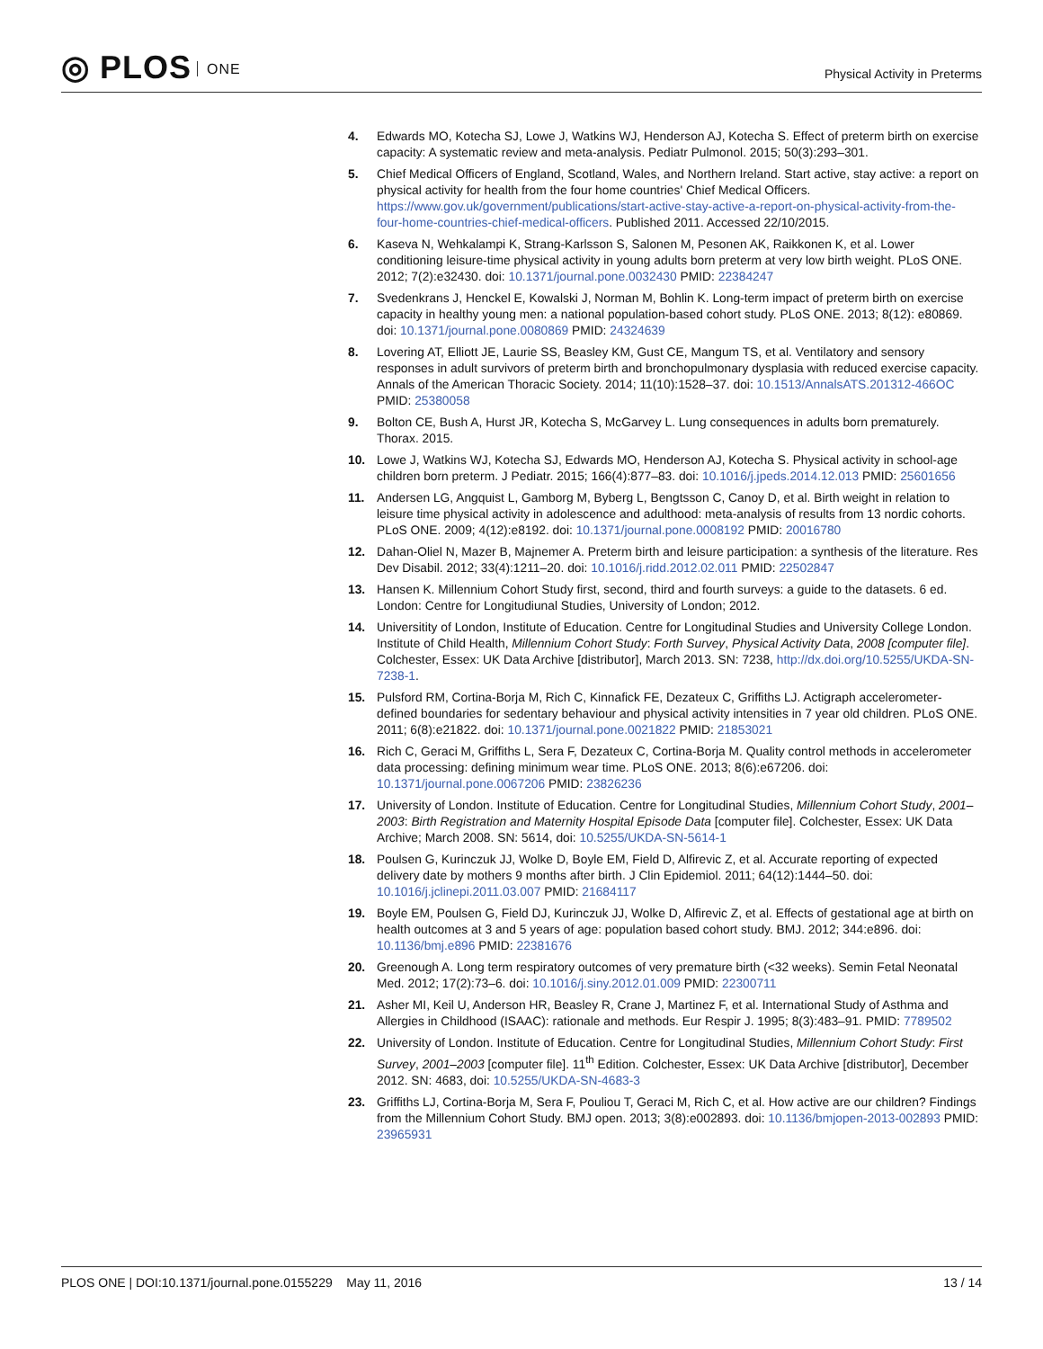◎ PLOS ONE Physical Activity in Preterms
4. Edwards MO, Kotecha SJ, Lowe J, Watkins WJ, Henderson AJ, Kotecha S. Effect of preterm birth on exercise capacity: A systematic review and meta-analysis. Pediatr Pulmonol. 2015; 50(3):293–301.
5. Chief Medical Officers of England, Scotland, Wales, and Northern Ireland. Start active, stay active: a report on physical activity for health from the four home countries' Chief Medical Officers. https://www.gov.uk/government/publications/start-active-stay-active-a-report-on-physical-activity-from-the-four-home-countries-chief-medical-officers. Published 2011. Accessed 22/10/2015.
6. Kaseva N, Wehkalampi K, Strang-Karlsson S, Salonen M, Pesonen AK, Raikkonen K, et al. Lower conditioning leisure-time physical activity in young adults born preterm at very low birth weight. PLoS ONE. 2012; 7(2):e32430. doi: 10.1371/journal.pone.0032430 PMID: 22384247
7. Svedenkrans J, Henckel E, Kowalski J, Norman M, Bohlin K. Long-term impact of preterm birth on exercise capacity in healthy young men: a national population-based cohort study. PLoS ONE. 2013; 8(12): e80869. doi: 10.1371/journal.pone.0080869 PMID: 24324639
8. Lovering AT, Elliott JE, Laurie SS, Beasley KM, Gust CE, Mangum TS, et al. Ventilatory and sensory responses in adult survivors of preterm birth and bronchopulmonary dysplasia with reduced exercise capacity. Annals of the American Thoracic Society. 2014; 11(10):1528–37. doi: 10.1513/AnnalsATS.201312-466OC PMID: 25380058
9. Bolton CE, Bush A, Hurst JR, Kotecha S, McGarvey L. Lung consequences in adults born prematurely. Thorax. 2015.
10. Lowe J, Watkins WJ, Kotecha SJ, Edwards MO, Henderson AJ, Kotecha S. Physical activity in school-age children born preterm. J Pediatr. 2015; 166(4):877–83. doi: 10.1016/j.jpeds.2014.12.013 PMID: 25601656
11. Andersen LG, Angquist L, Gamborg M, Byberg L, Bengtsson C, Canoy D, et al. Birth weight in relation to leisure time physical activity in adolescence and adulthood: meta-analysis of results from 13 nordic cohorts. PLoS ONE. 2009; 4(12):e8192. doi: 10.1371/journal.pone.0008192 PMID: 20016780
12. Dahan-Oliel N, Mazer B, Majnemer A. Preterm birth and leisure participation: a synthesis of the literature. Res Dev Disabil. 2012; 33(4):1211–20. doi: 10.1016/j.ridd.2012.02.011 PMID: 22502847
13. Hansen K. Millennium Cohort Study first, second, third and fourth surveys: a guide to the datasets. 6 ed. London: Centre for Longitudiunal Studies, University of London; 2012.
14. Universitity of London, Institute of Education. Centre for Longitudinal Studies and University College London. Institute of Child Health, Millennium Cohort Study: Forth Survey, Physical Activity Data, 2008 [computer file]. Colchester, Essex: UK Data Archive [distributor], March 2013. SN: 7238, http://dx.doi.org/10.5255/UKDA-SN-7238-1.
15. Pulsford RM, Cortina-Borja M, Rich C, Kinnafick FE, Dezateux C, Griffiths LJ. Actigraph accelerometer-defined boundaries for sedentary behaviour and physical activity intensities in 7 year old children. PLoS ONE. 2011; 6(8):e21822. doi: 10.1371/journal.pone.0021822 PMID: 21853021
16. Rich C, Geraci M, Griffiths L, Sera F, Dezateux C, Cortina-Borja M. Quality control methods in accelerometer data processing: defining minimum wear time. PLoS ONE. 2013; 8(6):e67206. doi: 10.1371/journal.pone.0067206 PMID: 23826236
17. University of London. Institute of Education. Centre for Longitudinal Studies, Millennium Cohort Study, 2001–2003: Birth Registration and Maternity Hospital Episode Data [computer file]. Colchester, Essex: UK Data Archive; March 2008. SN: 5614, doi: 10.5255/UKDA-SN-5614-1
18. Poulsen G, Kurinczuk JJ, Wolke D, Boyle EM, Field D, Alfirevic Z, et al. Accurate reporting of expected delivery date by mothers 9 months after birth. J Clin Epidemiol. 2011; 64(12):1444–50. doi: 10.1016/j.jclinepi.2011.03.007 PMID: 21684117
19. Boyle EM, Poulsen G, Field DJ, Kurinczuk JJ, Wolke D, Alfirevic Z, et al. Effects of gestational age at birth on health outcomes at 3 and 5 years of age: population based cohort study. BMJ. 2012; 344:e896. doi: 10.1136/bmj.e896 PMID: 22381676
20. Greenough A. Long term respiratory outcomes of very premature birth (<32 weeks). Semin Fetal Neonatal Med. 2012; 17(2):73–6. doi: 10.1016/j.siny.2012.01.009 PMID: 22300711
21. Asher MI, Keil U, Anderson HR, Beasley R, Crane J, Martinez F, et al. International Study of Asthma and Allergies in Childhood (ISAAC): rationale and methods. Eur Respir J. 1995; 8(3):483–91. PMID: 7789502
22. University of London. Institute of Education. Centre for Longitudinal Studies, Millennium Cohort Study: First Survey, 2001–2003 [computer file]. 11<sup>th</sup> Edition. Colchester, Essex: UK Data Archive [distributor], December 2012. SN: 4683, doi: 10.5255/UKDA-SN-4683-3
23. Griffiths LJ, Cortina-Borja M, Sera F, Pouliou T, Geraci M, Rich C, et al. How active are our children? Findings from the Millennium Cohort Study. BMJ open. 2013; 3(8):e002893. doi: 10.1136/bmjopen-2013-002893 PMID: 23965931
PLOS ONE | DOI:10.1371/journal.pone.0155229 May 11, 2016
13 / 14